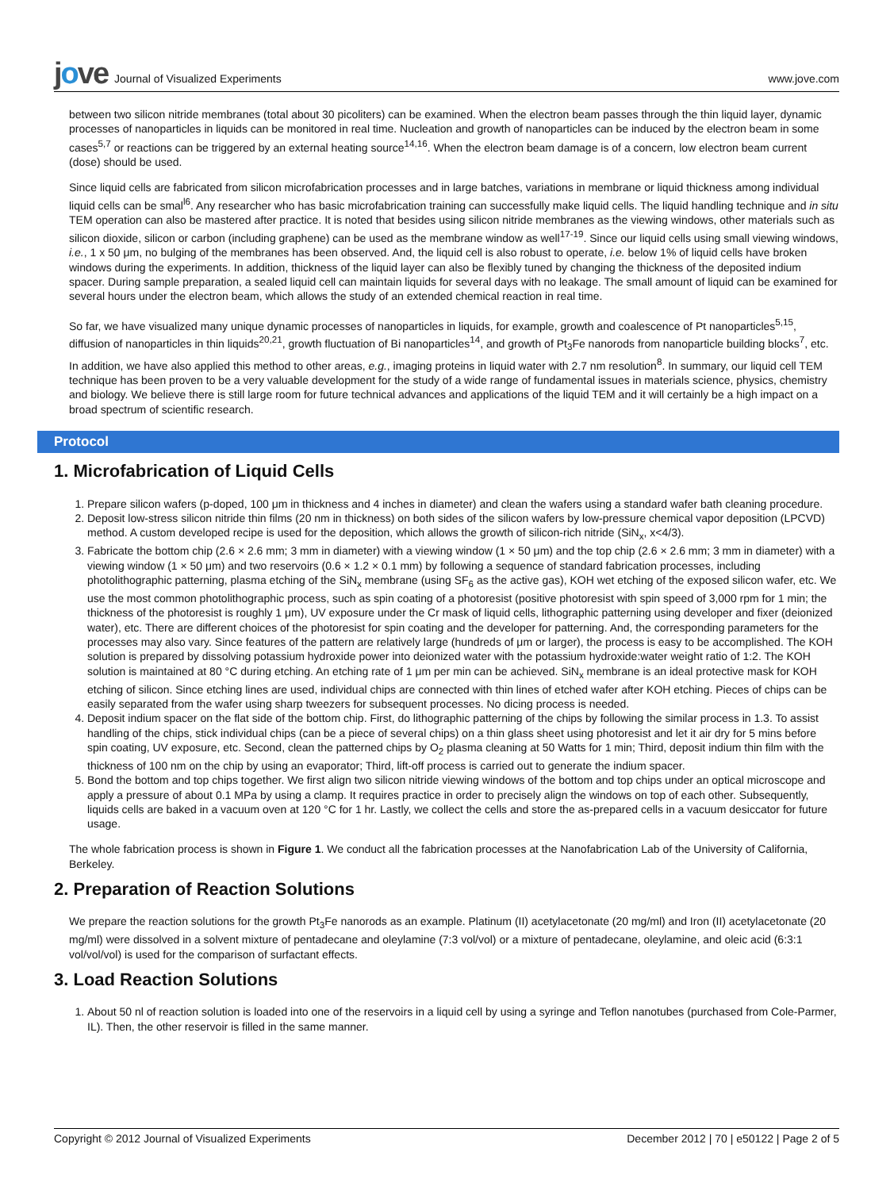jove Journal of Visualized Experiments
www.jove.com
between two silicon nitride membranes (total about 30 picoliters) can be examined. When the electron beam passes through the thin liquid layer, dynamic processes of nanoparticles in liquids can be monitored in real time. Nucleation and growth of nanoparticles can be induced by the electron beam in some cases<sup>5,7</sup> or reactions can be triggered by an external heating source<sup>14,16</sup>. When the electron beam damage is of a concern, low electron beam current (dose) should be used.
Since liquid cells are fabricated from silicon microfabrication processes and in large batches, variations in membrane or liquid thickness among individual liquid cells can be smal<sup>l6</sup>. Any researcher who has basic microfabrication training can successfully make liquid cells. The liquid handling technique and in situ TEM operation can also be mastered after practice. It is noted that besides using silicon nitride membranes as the viewing windows, other materials such as silicon dioxide, silicon or carbon (including graphene) can be used as the membrane window as well<sup>17-19</sup>. Since our liquid cells using small viewing windows, i.e., 1 x 50 μm, no bulging of the membranes has been observed. And, the liquid cell is also robust to operate, i.e. below 1% of liquid cells have broken windows during the experiments. In addition, thickness of the liquid layer can also be flexibly tuned by changing the thickness of the deposited indium spacer. During sample preparation, a sealed liquid cell can maintain liquids for several days with no leakage. The small amount of liquid can be examined for several hours under the electron beam, which allows the study of an extended chemical reaction in real time.
So far, we have visualized many unique dynamic processes of nanoparticles in liquids, for example, growth and coalescence of Pt nanoparticles<sup>5,15</sup>, diffusion of nanoparticles in thin liquids<sup>20,21</sup>, growth fluctuation of Bi nanoparticles<sup>14</sup>, and growth of Pt<sub>3</sub>Fe nanorods from nanoparticle building blocks<sup>7</sup>, etc. In addition, we have also applied this method to other areas, e.g., imaging proteins in liquid water with 2.7 nm resolution<sup>8</sup>. In summary, our liquid cell TEM technique has been proven to be a very valuable development for the study of a wide range of fundamental issues in materials science, physics, chemistry and biology. We believe there is still large room for future technical advances and applications of the liquid TEM and it will certainly be a high impact on a broad spectrum of scientific research.
Protocol
1. Microfabrication of Liquid Cells
1. Prepare silicon wafers (p-doped, 100 μm in thickness and 4 inches in diameter) and clean the wafers using a standard wafer bath cleaning procedure.
2. Deposit low-stress silicon nitride thin films (20 nm in thickness) on both sides of the silicon wafers by low-pressure chemical vapor deposition (LPCVD) method. A custom developed recipe is used for the deposition, which allows the growth of silicon-rich nitride (SiN<sub>x</sub>, x<4/3).
3. Fabricate the bottom chip (2.6 × 2.6 mm; 3 mm in diameter) with a viewing window (1 × 50 μm) and the top chip (2.6 × 2.6 mm; 3 mm in diameter) with a viewing window (1 × 50 μm) and two reservoirs (0.6 × 1.2 × 0.1 mm) by following a sequence of standard fabrication processes, including photolithographic patterning, plasma etching of the SiN<sub>x</sub> membrane (using SF<sub>6</sub> as the active gas), KOH wet etching of the exposed silicon wafer, etc. We use the most common photolithographic process, such as spin coating of a photoresist (positive photoresist with spin speed of 3,000 rpm for 1 min; the thickness of the photoresist is roughly 1 μm), UV exposure under the Cr mask of liquid cells, lithographic patterning using developer and fixer (deionized water), etc. There are different choices of the photoresist for spin coating and the developer for patterning. And, the corresponding parameters for the processes may also vary. Since features of the pattern are relatively large (hundreds of μm or larger), the process is easy to be accomplished. The KOH solution is prepared by dissolving potassium hydroxide power into deionized water with the potassium hydroxide:water weight ratio of 1:2. The KOH solution is maintained at 80 °C during etching. An etching rate of 1 μm per min can be achieved. SiN<sub>x</sub> membrane is an ideal protective mask for KOH etching of silicon. Since etching lines are used, individual chips are connected with thin lines of etched wafer after KOH etching. Pieces of chips can be easily separated from the wafer using sharp tweezers for subsequent processes. No dicing process is needed.
4. Deposit indium spacer on the flat side of the bottom chip. First, do lithographic patterning of the chips by following the similar process in 1.3. To assist handling of the chips, stick individual chips (can be a piece of several chips) on a thin glass sheet using photoresist and let it air dry for 5 mins before spin coating, UV exposure, etc. Second, clean the patterned chips by O<sub>2</sub> plasma cleaning at 50 Watts for 1 min; Third, deposit indium thin film with the thickness of 100 nm on the chip by using an evaporator; Third, lift-off process is carried out to generate the indium spacer.
5. Bond the bottom and top chips together. We first align two silicon nitride viewing windows of the bottom and top chips under an optical microscope and apply a pressure of about 0.1 MPa by using a clamp. It requires practice in order to precisely align the windows on top of each other. Subsequently, liquids cells are baked in a vacuum oven at 120 °C for 1 hr. Lastly, we collect the cells and store the as-prepared cells in a vacuum desiccator for future usage.
The whole fabrication process is shown in Figure 1. We conduct all the fabrication processes at the Nanofabrication Lab of the University of California, Berkeley.
2. Preparation of Reaction Solutions
We prepare the reaction solutions for the growth Pt<sub>3</sub>Fe nanorods as an example. Platinum (II) acetylacetonate (20 mg/ml) and Iron (II) acetylacetonate (20 mg/ml) were dissolved in a solvent mixture of pentadecane and oleylamine (7:3 vol/vol) or a mixture of pentadecane, oleylamine, and oleic acid (6:3:1 vol/vol/vol) is used for the comparison of surfactant effects.
3. Load Reaction Solutions
1. About 50 nl of reaction solution is loaded into one of the reservoirs in a liquid cell by using a syringe and Teflon nanotubes (purchased from Cole-Parmer, IL). Then, the other reservoir is filled in the same manner.
Copyright © 2012 Journal of Visualized Experiments December 2012 | 70 | e50122 | Page 2 of 5